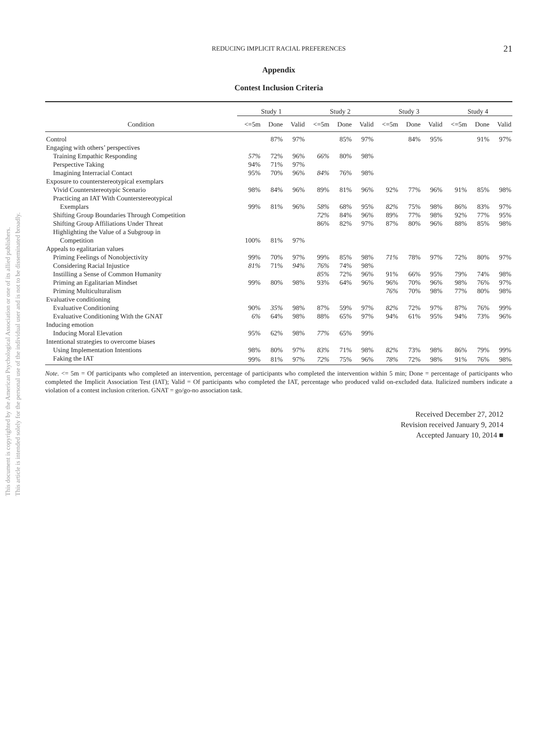This document is copyrighted by the American Psychological Association or one of its allied publishers.
This article is intended solely for the personal use of the individual user and is not to be disseminated broadly.
REDUCING IMPLICIT RACIAL PREFERENCES 21
Appendix
Contest Inclusion Criteria
| | Study 1 | | | Study 2 | | | Study 3 | | | Study 4 | | |
| --- | --- | --- | --- | --- | --- | --- | --- | --- | --- | --- | --- | --- |
| Condition | <=5m | Done | Valid | <=5m | Done | Valid | <=5m | Done | Valid | <=5m | Done | Valid |
| Control | | 87% | 97% | | 85% | 97% | | 84% | 95% | | 91% | 97% |
| Engaging with others’ perspectives | | | | | | | | | | | | |
| Training Empathic Responding | 57% | 72% | 96% | 66% | 80% | 98% | | | | | | |
| Perspective Taking | 94% | 71% | 97% | | | | | | | | | |
| Imagining Interracial Contact | 95% | 70% | 96% | 84% | 76% | 98% | | | | | | |
| Exposure to counterstereotypical exemplars | | | | | | | | | | | | |
| Vivid Counterstereotypic Scenario | 98% | 84% | 96% | 89% | 81% | 96% | 92% | 77% | 96% | 91% | 85% | 98% |
| Practicing an IAT With Counterstereotypical | | | | | | | | | | | | |
| Exemplars | 99% | 81% | 96% | 58% | 68% | 95% | 82% | 75% | 98% | 86% | 83% | 97% |
| Shifting Group Boundaries Through Competition | | | | 72% | 84% | 96% | 89% | 77% | 98% | 92% | 77% | 95% |
| Shifting Group Affiliations Under Threat | | | | 86% | 82% | 97% | 87% | 80% | 96% | 88% | 85% | 98% |
| Highlighting the Value of a Subgroup in | | | | | | | | | | | | |
| Competition | 100% | 81% | 97% | | | | | | | | | |
| Appeals to egalitarian values | | | | | | | | | | | | |
| Priming Feelings of Nonobjectivity | 99% | 70% | 97% | 99% | 85% | 98% | 71% | 78% | 97% | 72% | 80% | 97% |
| Considering Racial Injustice | 81% | 71% | 94% | 76% | 74% | 98% | | | | | | |
| Instilling a Sense of Common Humanity | | | | 85% | 72% | 96% | 91% | 66% | 95% | 79% | 74% | 98% |
| Priming an Egalitarian Mindset | 99% | 80% | 98% | 93% | 64% | 96% | 96% | 70% | 96% | 98% | 76% | 97% |
| Priming Multiculturalism | | | | | | | 76% | 70% | 98% | 77% | 80% | 98% |
| Evaluative conditioning | | | | | | | | | | | | |
| Evaluative Conditioning | 90% | 35% | 98% | 87% | 59% | 97% | 82% | 72% | 97% | 87% | 76% | 99% |
| Evaluative Conditioning With the GNAT | 6% | 64% | 98% | 88% | 65% | 97% | 94% | 61% | 95% | 94% | 73% | 96% |
| Inducing emotion | | | | | | | | | | | | |
| Inducing Moral Elevation | 95% | 62% | 98% | 77% | 65% | 99% | | | | | | |
| Intentional strategies to overcome biases | | | | | | | | | | | | |
| Using Implementation Intentions | 98% | 80% | 97% | 83% | 71% | 98% | 82% | 73% | 98% | 86% | 79% | 99% |
| Faking the IAT | 99% | 81% | 97% | 72% | 75% | 96% | 78% | 72% | 98% | 91% | 76% | 98% |
Note. <= 5m = Of participants who completed an intervention, percentage of participants who completed the intervention within 5 min; Done = percentage of participants who completed the Implicit Association Test (IAT); Valid = Of participants who completed the IAT, percentage who produced valid on-excluded data. Italicized numbers indicate a violation of a contest inclusion criterion. GNAT = go/go-no association task.
Received December 27, 2012
Revision received January 9, 2014
Accepted January 10, 2014 ■